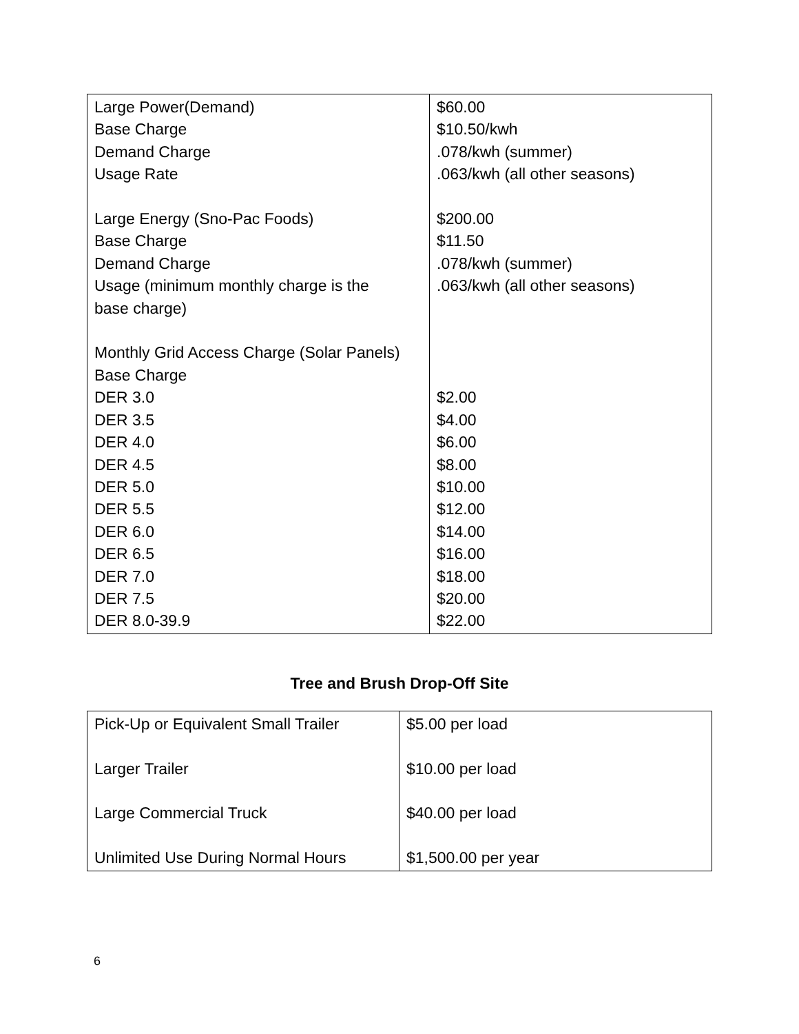| Large Power(Demand) Base Charge Demand Charge Usage Rate Large Energy (Sno-Pac Foods) Base Charge Demand Charge Usage (minimum monthly charge is the base charge) Monthly Grid Access Charge (Solar Panels) Base Charge DER 3.0 DER 3.5 DER 4.0 DER 4.5 DER 5.0 DER 5.5 DER 6.0 DER 6.5 DER 7.0 DER 7.5 DER 8.0-39.9 | $60.00 $10.50/kwh .078/kwh (summer) .063/kwh (all other seasons) $200.00 $11.50 .078/kwh (summer) .063/kwh (all other seasons) $2.00 $4.00 $6.00 $8.00 $10.00 $12.00 $14.00 $16.00 $18.00 $20.00 $22.00 |
Tree and Brush Drop-Off Site
| Pick-Up or Equivalent Small Trailer Larger Trailer Large Commercial Truck Unlimited Use During Normal Hours | $5.00 per load $10.00 per load $40.00 per load $1,500.00 per year |
6